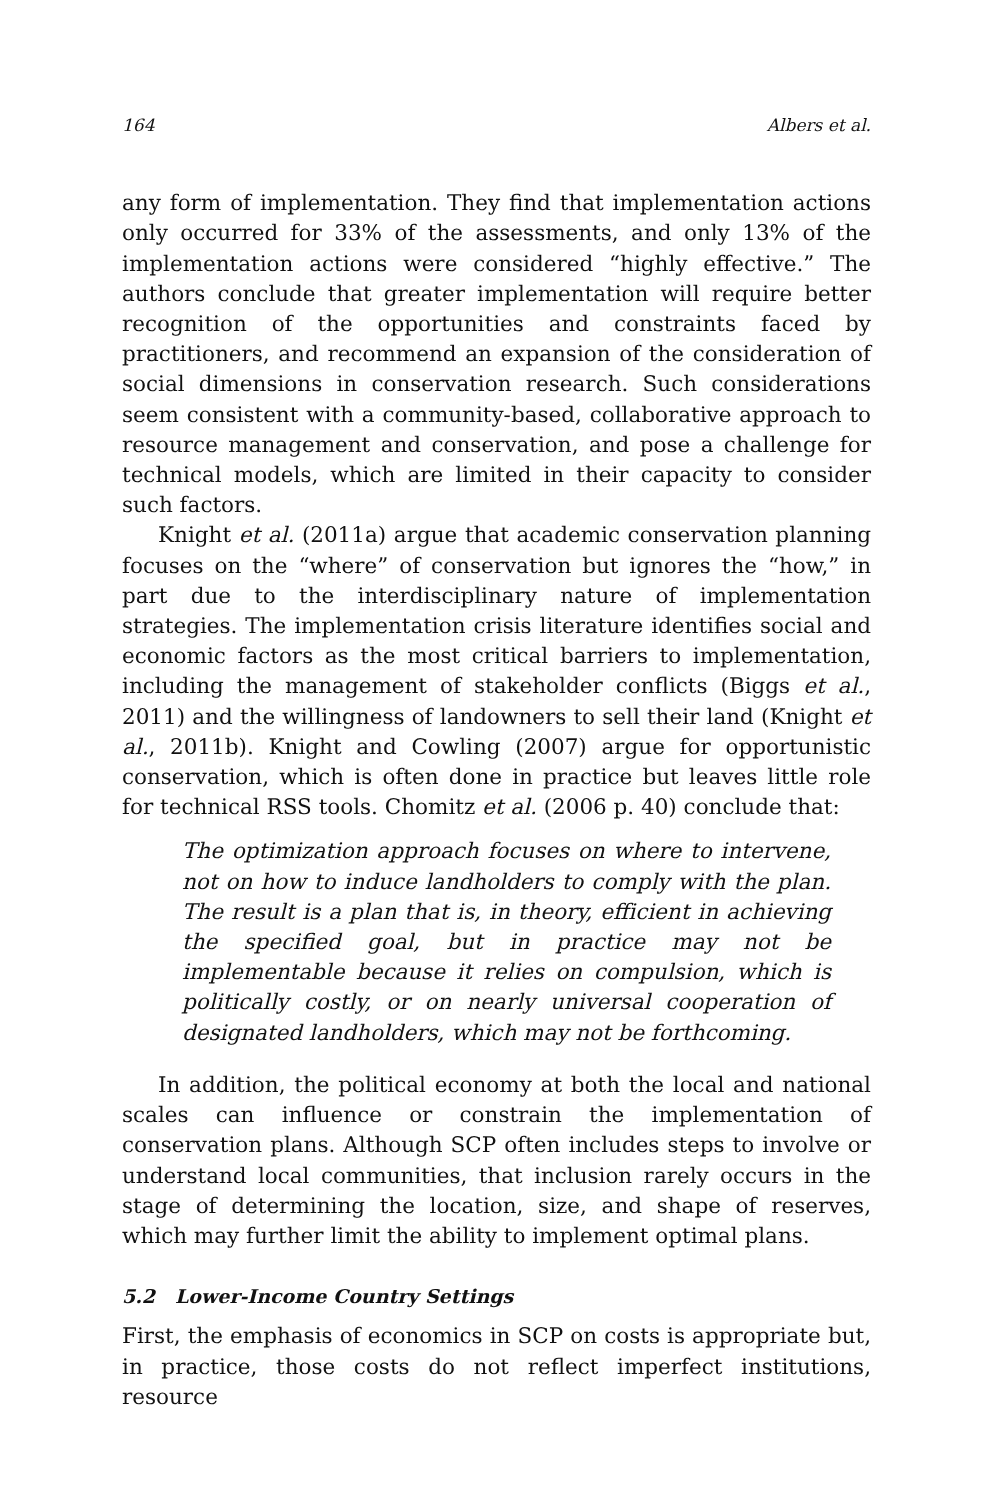164 Albers et al.
any form of implementation. They find that implementation actions only occurred for 33% of the assessments, and only 13% of the implementation actions were considered “highly effective.” The authors conclude that greater implementation will require better recognition of the opportunities and constraints faced by practitioners, and recommend an expansion of the consideration of social dimensions in conservation research. Such considerations seem consistent with a community-based, collaborative approach to resource management and conservation, and pose a challenge for technical models, which are limited in their capacity to consider such factors.
Knight et al. (2011a) argue that academic conservation planning focuses on the “where” of conservation but ignores the “how,” in part due to the interdisciplinary nature of implementation strategies. The implementation crisis literature identifies social and economic factors as the most critical barriers to implementation, including the management of stakeholder conflicts (Biggs et al., 2011) and the willingness of landowners to sell their land (Knight et al., 2011b). Knight and Cowling (2007) argue for opportunistic conservation, which is often done in practice but leaves little role for technical RSS tools. Chomitz et al. (2006 p. 40) conclude that:
The optimization approach focuses on where to intervene, not on how to induce landholders to comply with the plan. The result is a plan that is, in theory, efficient in achieving the specified goal, but in practice may not be implementable because it relies on compulsion, which is politically costly, or on nearly universal cooperation of designated landholders, which may not be forthcoming.
In addition, the political economy at both the local and national scales can influence or constrain the implementation of conservation plans. Although SCP often includes steps to involve or understand local communities, that inclusion rarely occurs in the stage of determining the location, size, and shape of reserves, which may further limit the ability to implement optimal plans.
5.2 Lower-Income Country Settings
First, the emphasis of economics in SCP on costs is appropriate but, in practice, those costs do not reflect imperfect institutions, resource